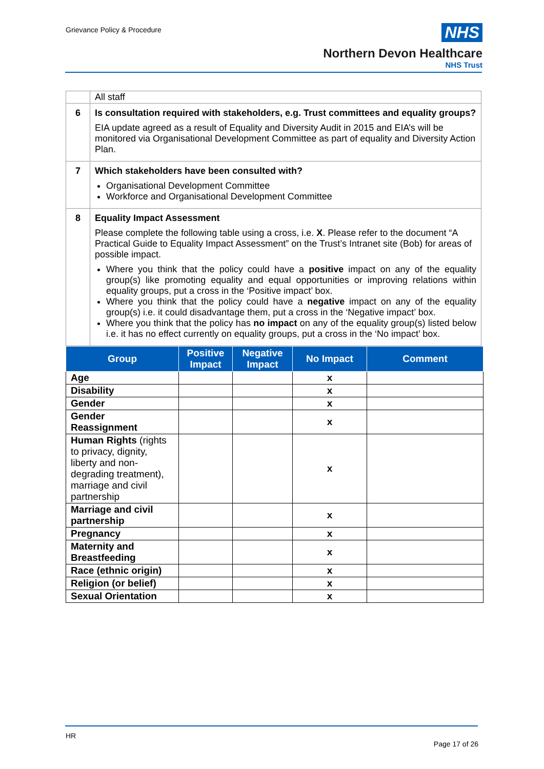Grievance Policy & Procedure
NHS
Northern Devon Healthcare
NHS Trust
| | All staff |
| 6 | Is consultation required with stakeholders, e.g. Trust committees and equality groups? EIA update agreed as a result of Equality and Diversity Audit in 2015 and EIA’s will be monitored via Organisational Development Committee as part of equality and Diversity Action Plan. |
| 7 | Which stakeholders have been consulted with? Organisational Development Committee Workforce and Organisational Development Committee |
| 8 | Equality Impact Assessment Please complete the following table using a cross, i.e. X . Please refer to the document “A Practical Guide to Equality Impact Assessment” on the Trust’s Intranet site (Bob) for areas of possible impact. Where you think that the policy could have a positive impact on any of the equality group(s) like promoting equality and equal opportunities or improving relations within equality groups, put a cross in the ‘Positive impact’ box. Where you think that the policy could have a negative impact on any of the equality group(s) i.e. it could disadvantage them, put a cross in the ‘Negative impact’ box. Where you think that the policy has no impact on any of the equality group(s) listed below i.e. it has no effect currently on equality groups, put a cross in the ‘No impact’ box. |
| Group | Positive Impact | Negative Impact | No Impact | Comment |
| --- | --- | --- | --- | --- |
| Age | | | x | |
| Disability | | | x | |
| Gender | | | x | |
| Gender Reassignment | | | x | |
| Human Rights (rights to privacy, dignity, liberty and non-degrading treatment), marriage and civil partnership | | | x | |
| Marriage and civil partnership | | | x | |
| Pregnancy | | | x | |
| Maternity and Breastfeeding | | | x | |
| Race (ethnic origin) | | | x | |
| Religion (or belief) | | | x | |
| Sexual Orientation | | | x | |
HR
Page 17 of 26